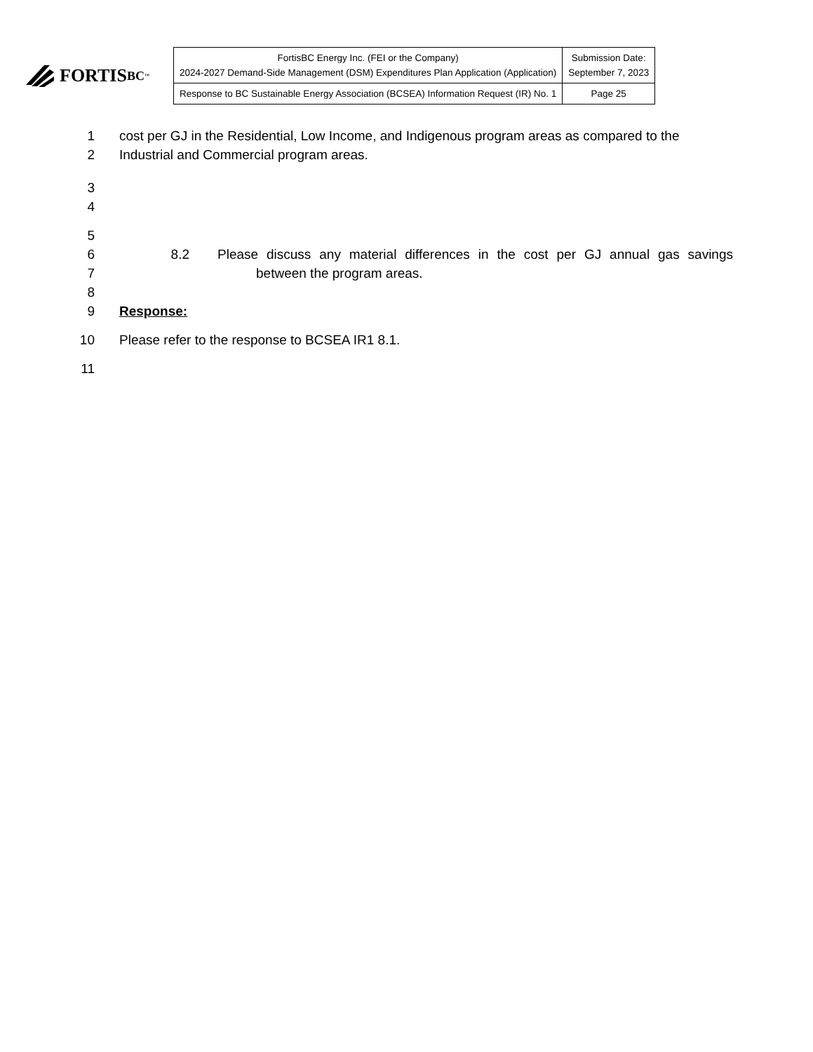FORTIS BC<sup>™</sup>
| FortisBC Energy Inc. (FEI or the Company) 2024-2027 Demand-Side Management (DSM) Expenditures Plan Application (Application) | Submission Date: September 7, 2023 |
| Response to BC Sustainable Energy Association (BCSEA) Information Request (IR) No. 1 | Page 25 |
1 cost per GJ in the Residential, Low Income, and Indigenous program areas as compared to the
2 Industrial and Commercial program areas.
3
4
5
6 8.2 Please discuss any material differences in the cost per GJ annual gas savings
7 between the program areas.
8
9 Response:
10 Please refer to the response to BCSEA IR1 8.1.
11